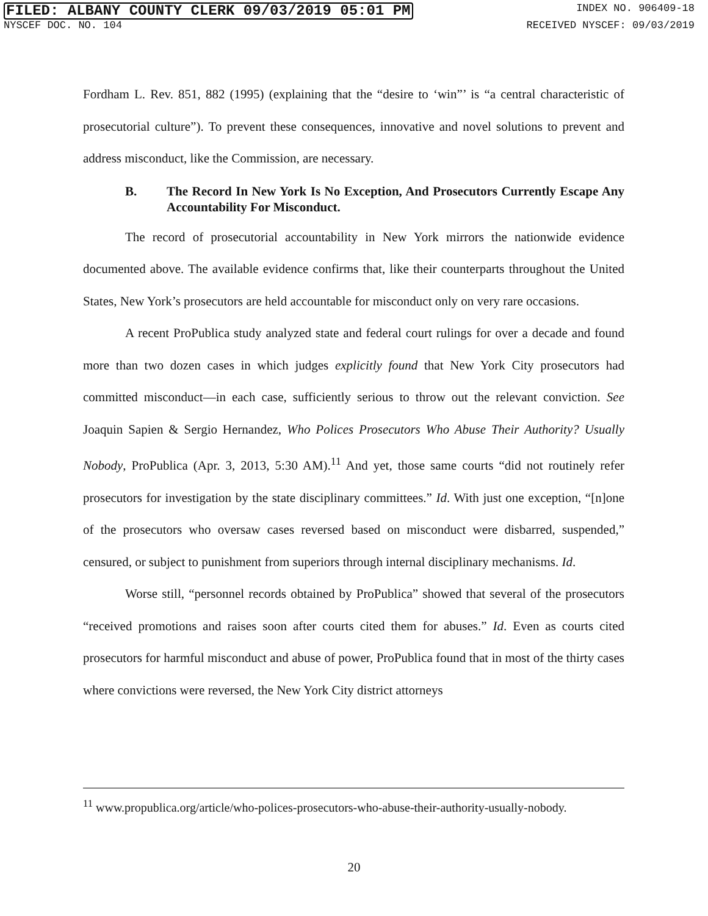FILED: ALBANY COUNTY CLERK 09/03/2019 05:01 PM INDEX NO. 906409-18
NYSCEF DOC. NO. 104 RECEIVED NYSCEF: 09/03/2019
Fordham L. Rev. 851, 882 (1995) (explaining that the “desire to ‘win”’ is “a central characteristic of prosecutorial culture”). To prevent these consequences, innovative and novel solutions to prevent and address misconduct, like the Commission, are necessary.
B. The Record In New York Is No Exception, And Prosecutors Currently Escape Any Accountability For Misconduct.
The record of prosecutorial accountability in New York mirrors the nationwide evidence documented above. The available evidence confirms that, like their counterparts throughout the United States, New York’s prosecutors are held accountable for misconduct only on very rare occasions.
A recent ProPublica study analyzed state and federal court rulings for over a decade and found more than two dozen cases in which judges explicitly found that New York City prosecutors had committed misconduct—in each case, sufficiently serious to throw out the relevant conviction. See Joaquin Sapien & Sergio Hernandez, Who Polices Prosecutors Who Abuse Their Authority? Usually Nobody, ProPublica (Apr. 3, 2013, 5:30 AM).<sup>11</sup> And yet, those same courts “did not routinely refer prosecutors for investigation by the state disciplinary committees.” Id. With just one exception, “[n]one of the prosecutors who oversaw cases reversed based on misconduct were disbarred, suspended,” censured, or subject to punishment from superiors through internal disciplinary mechanisms. Id.
Worse still, “personnel records obtained by ProPublica” showed that several of the prosecutors “received promotions and raises soon after courts cited them for abuses.” Id. Even as courts cited prosecutors for harmful misconduct and abuse of power, ProPublica found that in most of the thirty cases where convictions were reversed, the New York City district attorneys
<sup>11</sup> www.propublica.org/article/who-polices-prosecutors-who-abuse-their-authority-usually-nobody.
20